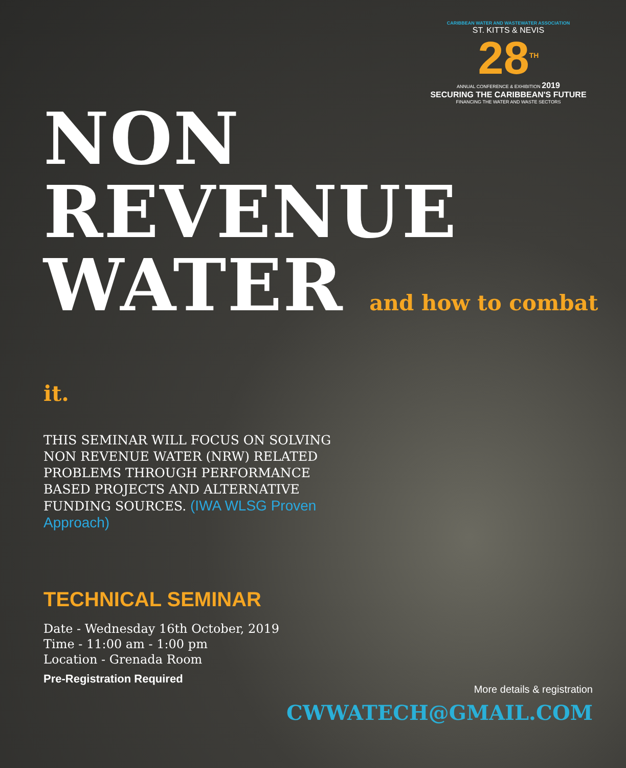CARIBBEAN WATER AND WASTEWATER ASSOCIATION
ST. KITTS & NEVIS
28<sup>TH</sup>
ANNUAL CONFERENCE & EXHIBITION 2019
SECURING THE CARIBBEAN'S FUTURE
FINANCING THE WATER AND WASTE SECTORS
NON
REVENUE
WATER and how to combat it.
THIS SEMINAR WILL FOCUS ON SOLVING NON REVENUE WATER (NRW) RELATED PROBLEMS THROUGH PERFORMANCE BASED PROJECTS AND ALTERNATIVE FUNDING SOURCES. (IWA WLSG Proven Approach)
TECHNICAL SEMINAR
Date - Wednesday 16th October, 2019
Time - 11:00 am - 1:00 pm
Location - Grenada Room
Pre-Registration Required
More details & registration
CWWATECH@GMAIL.COM